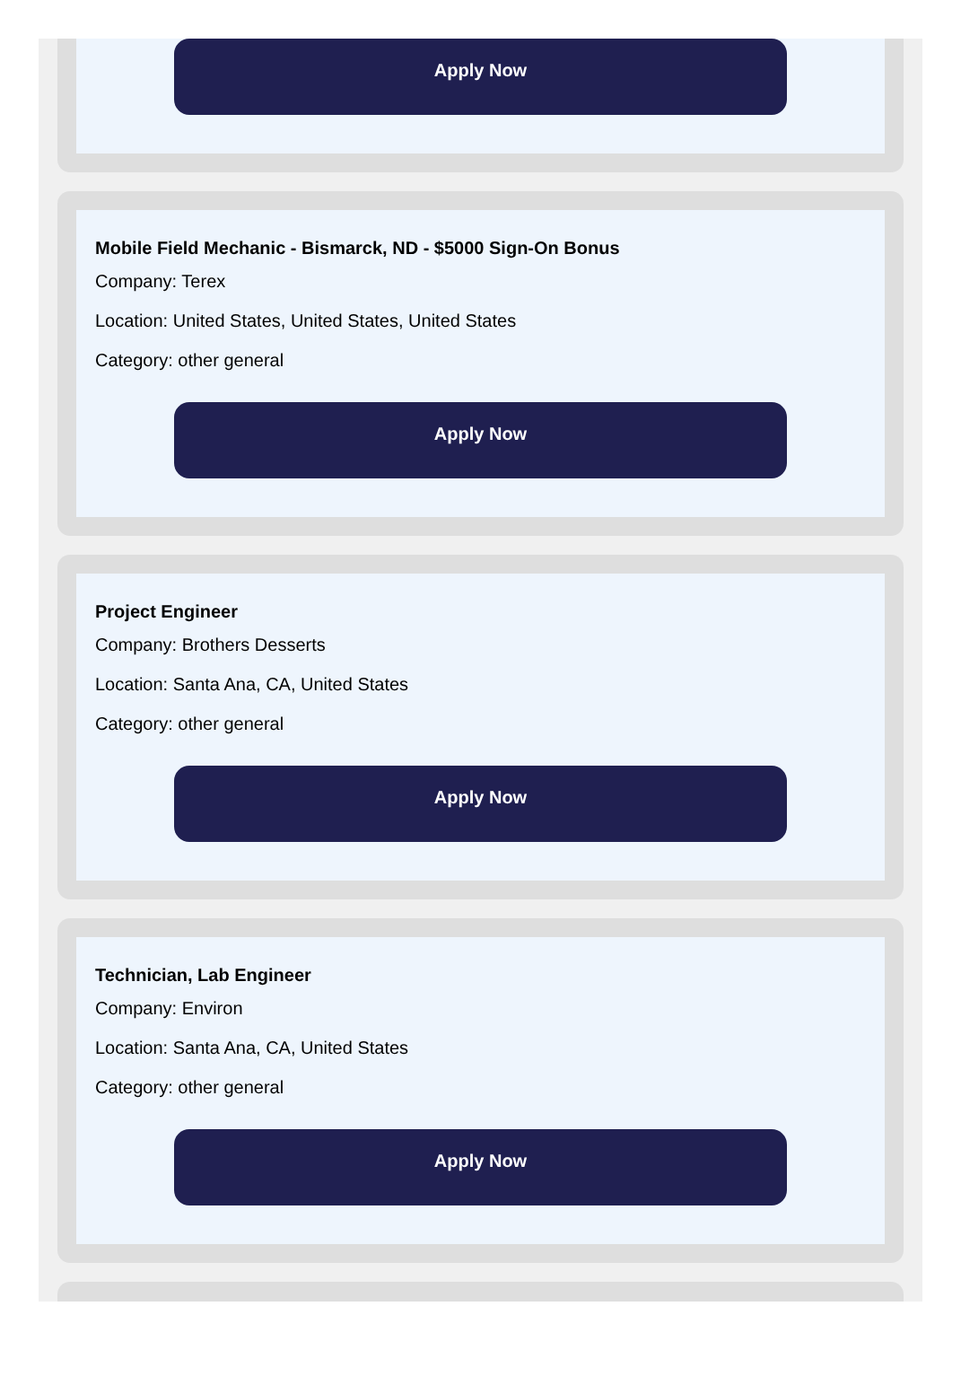Apply Now
Mobile Field Mechanic - Bismarck, ND - $5000 Sign-On Bonus
Company: Terex
Location: United States, United States, United States
Category: other general
Apply Now
Project Engineer
Company: Brothers Desserts
Location: Santa Ana, CA, United States
Category: other general
Apply Now
Technician, Lab Engineer
Company: Environ
Location: Santa Ana, CA, United States
Category: other general
Apply Now